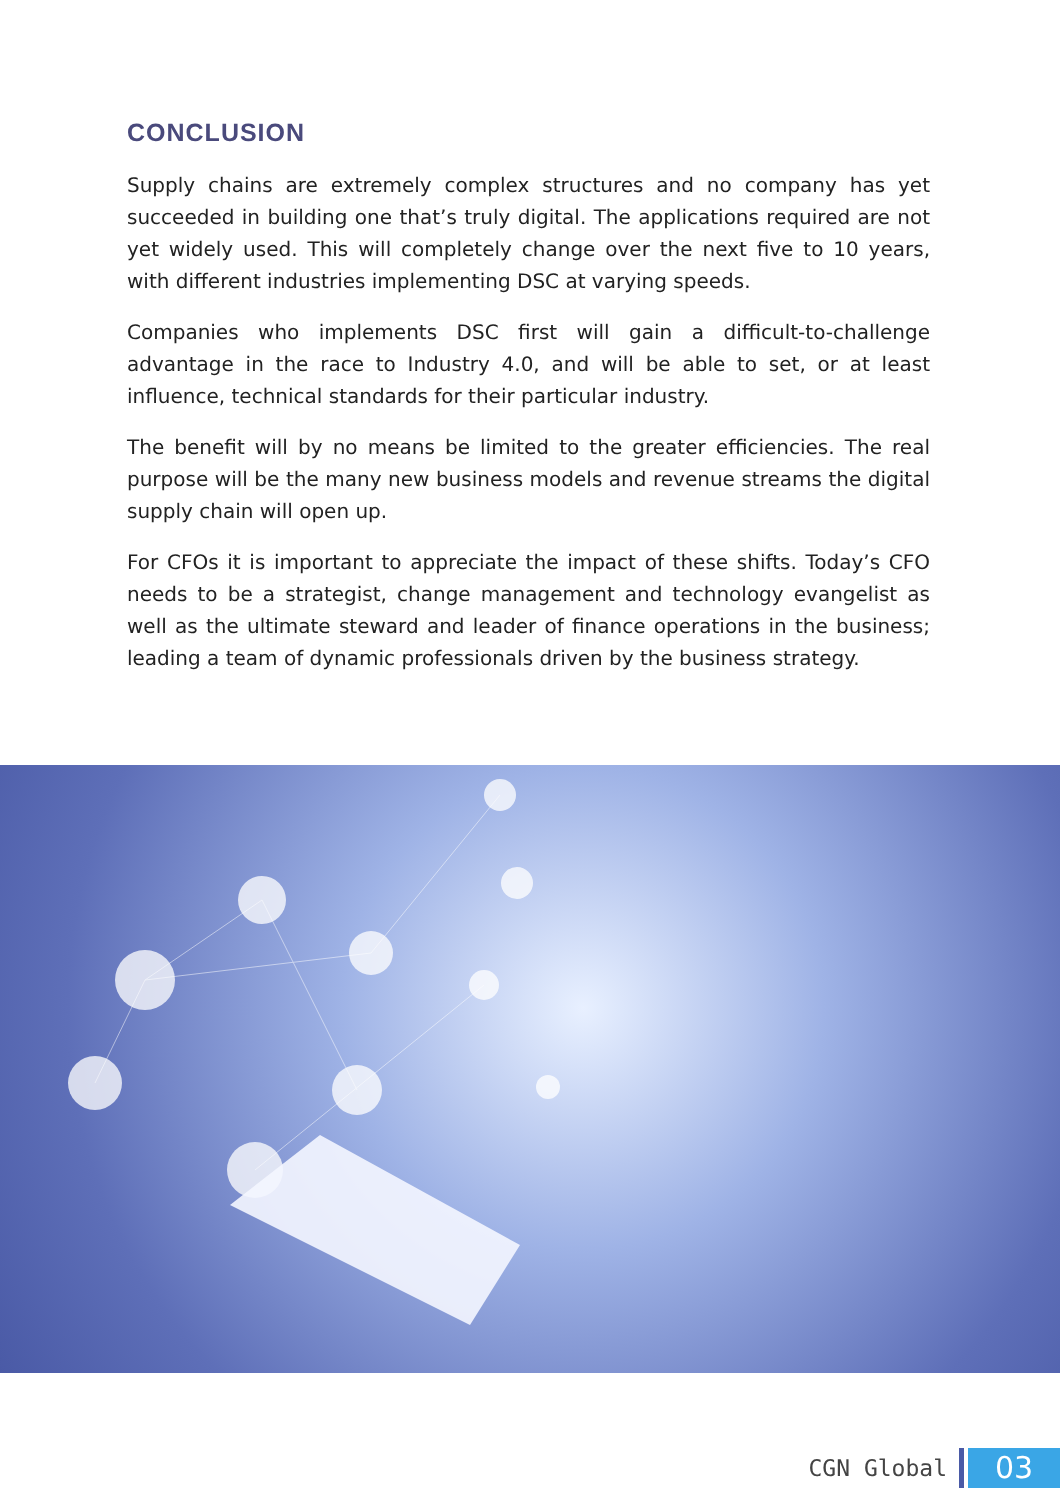CONCLUSION
Supply chains are extremely complex structures and no company has yet succeeded in building one that’s truly digital. The applications required are not yet widely used. This will completely change over the next five to 10 years, with different industries implementing DSC at varying speeds.
Companies who implements DSC first will gain a difficult-to-challenge advantage in the race to Industry 4.0, and will be able to set, or at least influence, technical standards for their particular industry.
The benefit will by no means be limited to the greater efficiencies. The real purpose will be the many new business models and revenue streams the digital supply chain will open up.
For CFOs it is important to appreciate the impact of these shifts. Today’s CFO needs to be a strategist, change management and technology evangelist as well as the ultimate steward and leader of finance operations in the business; leading a team of dynamic professionals driven by the business strategy.
CGN Global
03